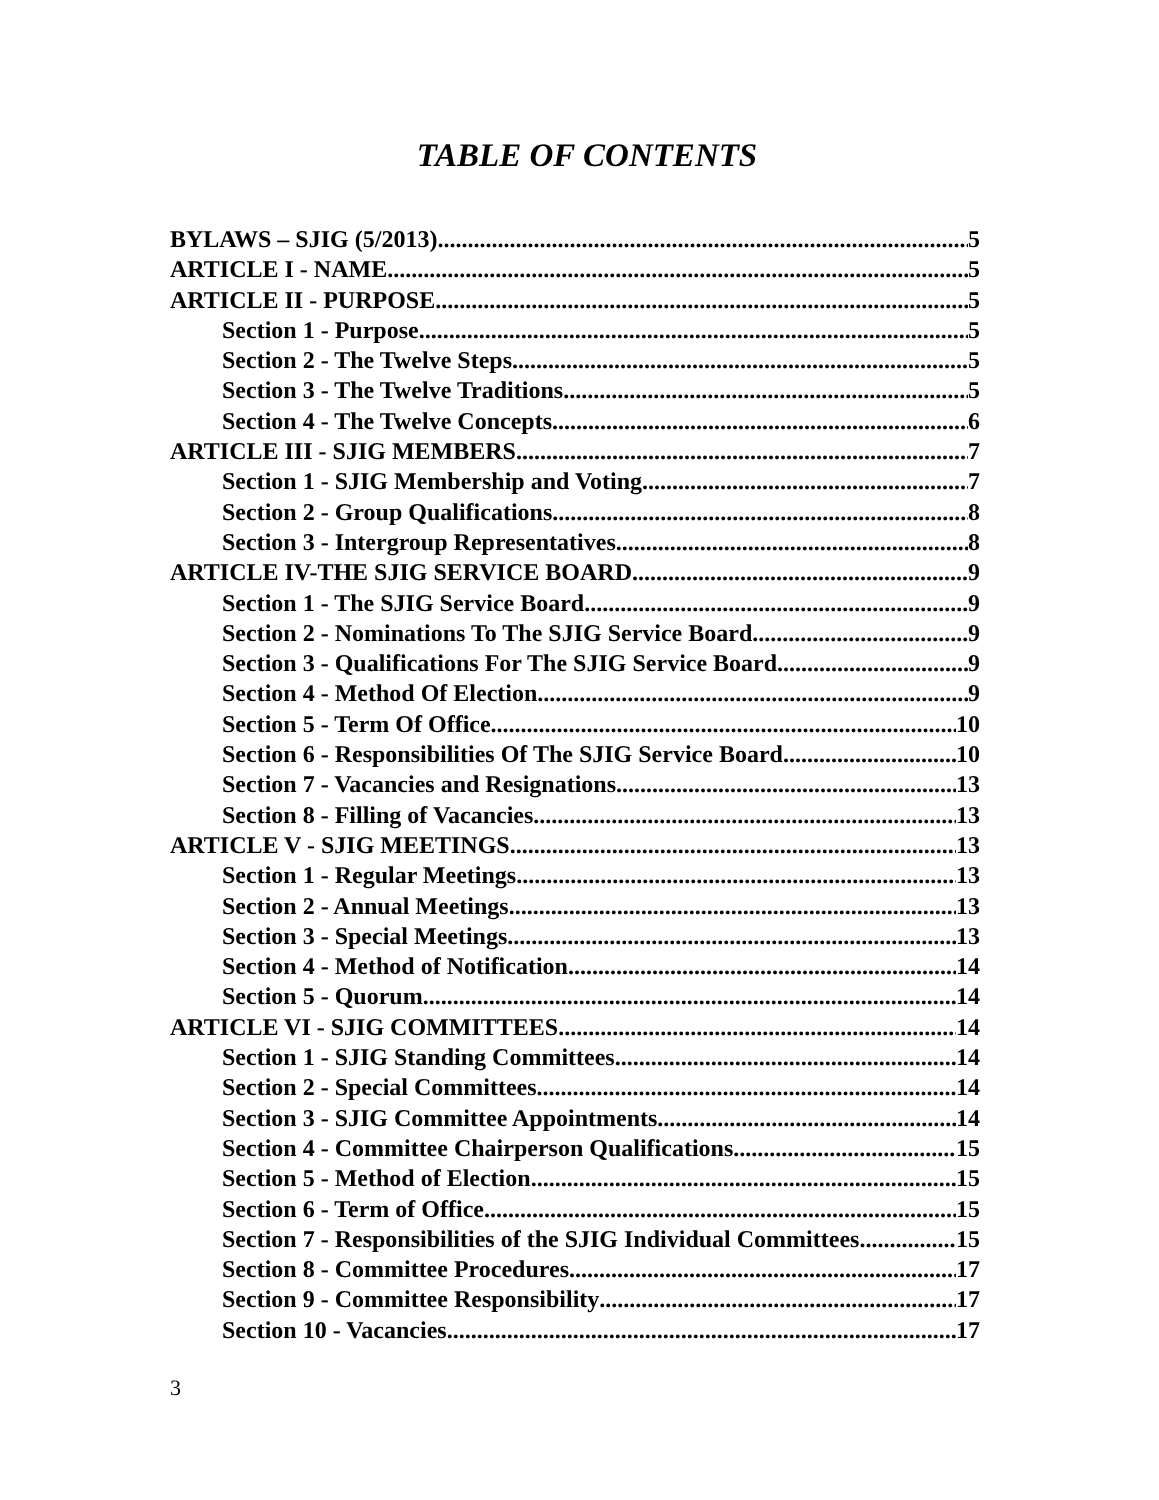TABLE OF CONTENTS
BYLAWS – SJIG (5/2013) 5
ARTICLE I - NAME 5
ARTICLE II - PURPOSE 5
Section 1 - Purpose 5
Section 2 - The Twelve Steps 5
Section 3 - The Twelve Traditions 5
Section 4 - The Twelve Concepts 6
ARTICLE III - SJIG MEMBERS 7
Section 1 - SJIG Membership and Voting 7
Section 2 - Group Qualifications 8
Section 3 - Intergroup Representatives 8
ARTICLE IV-THE SJIG SERVICE BOARD 9
Section 1 - The SJIG Service Board 9
Section 2 - Nominations To The SJIG Service Board 9
Section 3 - Qualifications For The SJIG Service Board 9
Section 4 - Method Of Election 9
Section 5 - Term Of Office 10
Section 6 - Responsibilities Of The SJIG Service Board 10
Section 7 - Vacancies and Resignations 13
Section 8 - Filling of Vacancies 13
ARTICLE V - SJIG MEETINGS 13
Section 1 - Regular Meetings 13
Section 2 - Annual Meetings 13
Section 3 - Special Meetings 13
Section 4 - Method of Notification 14
Section 5 - Quorum 14
ARTICLE VI - SJIG COMMITTEES 14
Section 1 - SJIG Standing Committees 14
Section 2 - Special Committees 14
Section 3 - SJIG Committee Appointments 14
Section 4 - Committee Chairperson Qualifications. 15
Section 5 - Method of Election 15
Section 6 - Term of Office 15
Section 7 - Responsibilities of the SJIG Individual Committees 15
Section 8 - Committee Procedures 17
Section 9 - Committee Responsibility 17
Section 10 - Vacancies 17
3